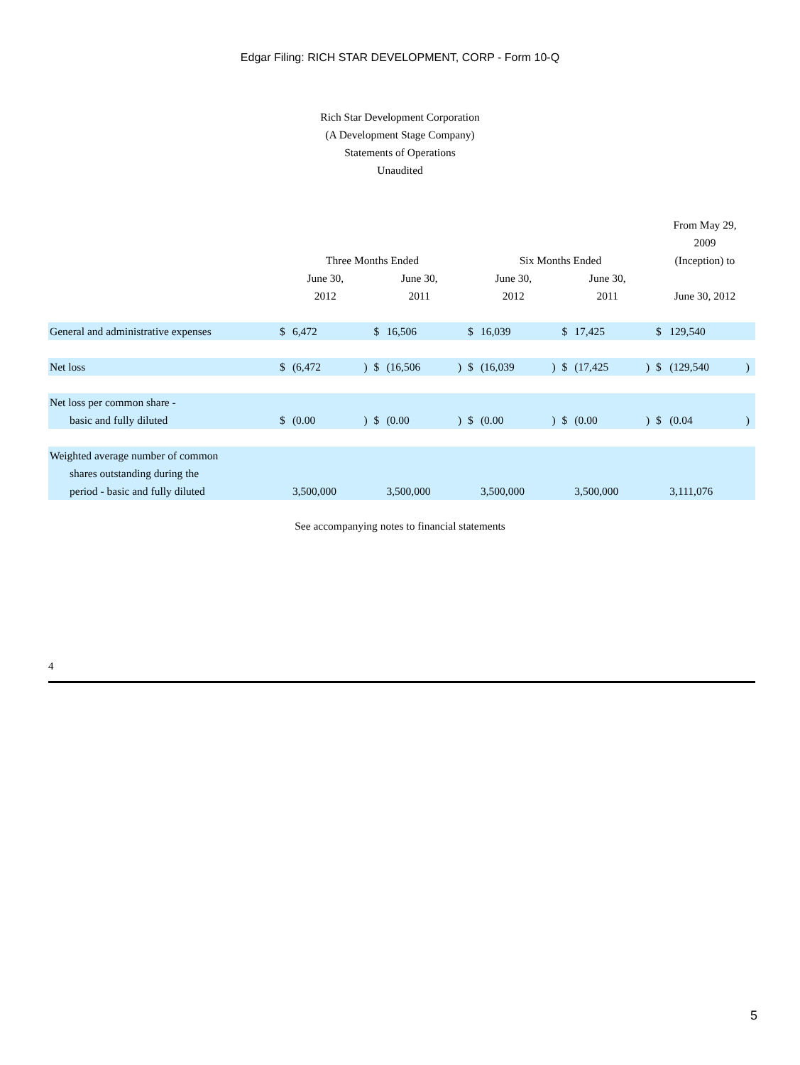Edgar Filing: RICH STAR DEVELOPMENT, CORP - Form 10-Q
Rich Star Development Corporation
(A Development Stage Company)
Statements of Operations
Unaudited
| | | | | | | | | | | | | | From May 29, 2009 | | |
| --- | --- | --- | --- | --- | --- | --- | --- | --- | --- | --- | --- | --- | --- | --- | --- |
| | Three Months Ended | | | | | | Six Months Ended | | | | | | (Inception) to | | |
| | June 30, 2012 | | | June 30, 2011 | | | June 30, 2012 | | | June 30, 2011 | | | June 30, 2012 | | |
| General and administrative expenses | $ | 6,472 | | $ | 16,506 | | $ | 16,039 | | $ | 17,425 | | $ | 129,540 | |
| Net loss | $ | (6,472 | ) | $ | (16,506 | ) | $ | (16,039 | ) | $ | (17,425 | ) | $ | (129,540 | ) |
| Net loss per common share - basic and fully diluted | $ | (0.00 | ) | $ | (0.00 | ) | $ | (0.00 | ) | $ | (0.00 | ) | $ | (0.04 | ) |
| Weighted average number of common shares outstanding during the period - basic and fully diluted | | 3,500,000 | | | 3,500,000 | | | 3,500,000 | | | 3,500,000 | | | 3,111,076 | |
See accompanying notes to financial statements
4
5